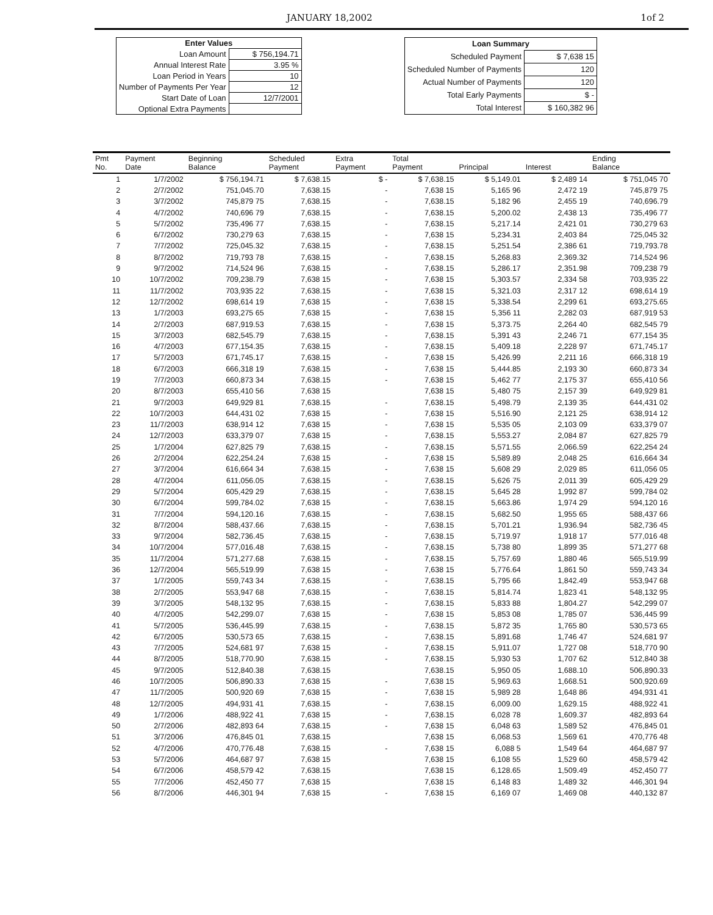JANUARY 18,2002 1of 2
| Enter Values | |
| --- | --- |
| Loan Amount | $ 756,194.71 |
| Annual Interest Rate | 3.95 % |
| Loan Period in Years | 10 |
| Number of Payments Per Year | 12 |
| Start Date of Loan | 12/7/2001 |
| Optional Extra Payments | |
| Loan Summary | |
| --- | --- |
| Scheduled Payment | $ 7,638 15 |
| Scheduled Number of Payments | 120 |
| Actual Number of Payments | 120 |
| Total Early Payments | $ - |
| Total Interest | $ 160,382 96 |
| Pmt No. | Payment Date | Beginning Balance | Scheduled Payment | Extra Payment | Total Payment | Principal | Interest | Ending Balance |
| --- | --- | --- | --- | --- | --- | --- | --- | --- |
| 1 | 1/7/2002 | $ 756,194.71 | $ 7,638.15 | $ - | $ 7,638.15 | $ 5,149.01 | $ 2,489 14 | $ 751,045 70 |
| 2 | 2/7/2002 | 751,045.70 | 7,638.15 | - | 7,638 15 | 5,165 96 | 2,472 19 | 745,879 75 |
| 3 | 3/7/2002 | 745,879 75 | 7,638.15 | - | 7,638.15 | 5,182 96 | 2,455 19 | 740,696.79 |
| 4 | 4/7/2002 | 740,696 79 | 7,638.15 | - | 7,638.15 | 5,200.02 | 2,438 13 | 735,496 77 |
| 5 | 5/7/2002 | 735,496 77 | 7,638.15 | - | 7,638.15 | 5,217.14 | 2,421 01 | 730,279 63 |
| 6 | 6/7/2002 | 730,279 63 | 7,638.15 | - | 7,638 15 | 5,234.31 | 2,403 84 | 725,045 32 |
| 7 | 7/7/2002 | 725,045.32 | 7,638.15 | - | 7,638.15 | 5,251.54 | 2,386 61 | 719,793.78 |
| 8 | 8/7/2002 | 719,793 78 | 7,638.15 | - | 7,638.15 | 5,268.83 | 2,369.32 | 714,524 96 |
| 9 | 9/7/2002 | 714,524 96 | 7,638.15 | - | 7,638.15 | 5,286.17 | 2,351.98 | 709,238 79 |
| 10 | 10/7/2002 | 709,238.79 | 7,638 15 | - | 7,638 15 | 5,303.57 | 2,334 58 | 703,935 22 |
| 11 | 11/7/2002 | 703,935 22 | 7,638.15 | - | 7,638 15 | 5,321.03 | 2,317 12 | 698,614 19 |
| 12 | 12/7/2002 | 698,614 19 | 7,638 15 | - | 7,638 15 | 5,338.54 | 2,299 61 | 693,275.65 |
| 13 | 1/7/2003 | 693,275 65 | 7,638 15 | - | 7,638 15 | 5,356 11 | 2,282 03 | 687,919 53 |
| 14 | 2/7/2003 | 687,919.53 | 7,638.15 | - | 7,638 15 | 5,373.75 | 2,264 40 | 682,545 79 |
| 15 | 3/7/2003 | 682,545.79 | 7,638.15 | - | 7,638.15 | 5,391 43 | 2,246 71 | 677,154 35 |
| 16 | 4/7/2003 | 677,154.35 | 7,638.15 | - | 7,638.15 | 5,409.18 | 2,228 97 | 671,745.17 |
| 17 | 5/7/2003 | 671,745.17 | 7,638.15 | - | 7,638 15 | 5,426.99 | 2,211 16 | 666,318 19 |
| 18 | 6/7/2003 | 666,318 19 | 7,638.15 | - | 7,638 15 | 5,444.85 | 2,193 30 | 660,873 34 |
| 19 | 7/7/2003 | 660,873 34 | 7,638.15 | - | 7,638 15 | 5,462 77 | 2,175 37 | 655,410 56 |
| 20 | 8/7/2003 | 655,410 56 | 7,638 15 | | 7,638 15 | 5,480 75 | 2,157 39 | 649,929 81 |
| 21 | 9/7/2003 | 649,929 81 | 7,638.15 | - | 7,638.15 | 5,498.79 | 2,139 35 | 644,431 02 |
| 22 | 10/7/2003 | 644,431 02 | 7,638 15 | - | 7,638 15 | 5,516.90 | 2,121 25 | 638,914 12 |
| 23 | 11/7/2003 | 638,914 12 | 7,638 15 | - | 7,638 15 | 5,535 05 | 2,103 09 | 633,379 07 |
| 24 | 12/7/2003 | 633,379 07 | 7,638 15 | - | 7,638.15 | 5,553.27 | 2,084 87 | 627,825 79 |
| 25 | 1/7/2004 | 627,825 79 | 7,638.15 | - | 7,638.15 | 5,571.55 | 2,066.59 | 622,254 24 |
| 26 | 2/7/2004 | 622,254.24 | 7,638 15 | - | 7,638 15 | 5,589.89 | 2,048 25 | 616,664 34 |
| 27 | 3/7/2004 | 616,664 34 | 7,638.15 | - | 7,638 15 | 5,608 29 | 2,029 85 | 611,056 05 |
| 28 | 4/7/2004 | 611,056.05 | 7,638.15 | - | 7,638.15 | 5,626 75 | 2,011 39 | 605,429 29 |
| 29 | 5/7/2004 | 605,429 29 | 7,638.15 | - | 7,638.15 | 5,645 28 | 1,992 87 | 599,784 02 |
| 30 | 6/7/2004 | 599,784.02 | 7,638 15 | - | 7,638.15 | 5,663.86 | 1,974 29 | 594,120 16 |
| 31 | 7/7/2004 | 594,120.16 | 7,638.15 | - | 7,638.15 | 5,682.50 | 1,955 65 | 588,437 66 |
| 32 | 8/7/2004 | 588,437.66 | 7,638.15 | - | 7,638.15 | 5,701.21 | 1,936.94 | 582,736 45 |
| 33 | 9/7/2004 | 582,736.45 | 7,638.15 | - | 7,638.15 | 5,719.97 | 1,918 17 | 577,016 48 |
| 34 | 10/7/2004 | 577,016.48 | 7,638.15 | - | 7,638.15 | 5,738 80 | 1,899 35 | 571,277 68 |
| 35 | 11/7/2004 | 571,277.68 | 7,638.15 | - | 7,638.15 | 5,757.69 | 1,880 46 | 565,519.99 |
| 36 | 12/7/2004 | 565,519.99 | 7,638 15 | - | 7,638 15 | 5,776.64 | 1,861 50 | 559,743 34 |
| 37 | 1/7/2005 | 559,743 34 | 7,638.15 | - | 7,638.15 | 5,795 66 | 1,842.49 | 553,947 68 |
| 38 | 2/7/2005 | 553,947 68 | 7,638.15 | - | 7,638.15 | 5,814.74 | 1,823 41 | 548,132 95 |
| 39 | 3/7/2005 | 548,132 95 | 7,638.15 | - | 7,638.15 | 5,833 88 | 1,804.27 | 542,299 07 |
| 40 | 4/7/2005 | 542,299.07 | 7,638 15 | - | 7,638 15 | 5,853 08 | 1,785 07 | 536,445 99 |
| 41 | 5/7/2005 | 536,445.99 | 7,638.15 | - | 7,638.15 | 5,872 35 | 1,765 80 | 530,573 65 |
| 42 | 6/7/2005 | 530,573 65 | 7,638.15 | - | 7,638.15 | 5,891.68 | 1,746 47 | 524,681 97 |
| 43 | 7/7/2005 | 524,681 97 | 7,638 15 | - | 7,638.15 | 5,911.07 | 1,727 08 | 518,770 90 |
| 44 | 8/7/2005 | 518,770.90 | 7,638.15 | - | 7,638.15 | 5,930 53 | 1,707 62 | 512,840 38 |
| 45 | 9/7/2005 | 512,840.38 | 7,638.15 | | 7,638.15 | 5,950 05 | 1,688.10 | 506,890.33 |
| 46 | 10/7/2005 | 506,890.33 | 7,638 15 | - | 7,638 15 | 5,969.63 | 1,668.51 | 500,920.69 |
| 47 | 11/7/2005 | 500,920 69 | 7,638 15 | - | 7,638 15 | 5,989 28 | 1,648 86 | 494,931 41 |
| 48 | 12/7/2005 | 494,931 41 | 7,638.15 | - | 7,638.15 | 6,009.00 | 1,629.15 | 488,922 41 |
| 49 | 1/7/2006 | 488,922 41 | 7,638 15 | - | 7,638.15 | 6,028 78 | 1,609.37 | 482,893 64 |
| 50 | 2/7/2006 | 482,893 64 | 7,638.15 | - | 7,638 15 | 6,048 63 | 1,589 52 | 476,845 01 |
| 51 | 3/7/2006 | 476,845 01 | 7,638.15 | | 7,638 15 | 6,068.53 | 1,569 61 | 470,776 48 |
| 52 | 4/7/2006 | 470,776.48 | 7,638.15 | - | 7,638 15 | 6,088 5 | 1,549 64 | 464,687 97 |
| 53 | 5/7/2006 | 464,687 97 | 7,638 15 | | 7,638 15 | 6,108 55 | 1,529 60 | 458,579 42 |
| 54 | 6/7/2006 | 458,579 42 | 7,638.15 | | 7,638 15 | 6,128.65 | 1,509.49 | 452,450 77 |
| 55 | 7/7/2006 | 452,450 77 | 7,638 15 | | 7,638 15 | 6,148 83 | 1,489 32 | 446,301 94 |
| 56 | 8/7/2006 | 446,301 94 | 7,638 15 | - | 7,638 15 | 6,169 07 | 1,469 08 | 440,132 87 |